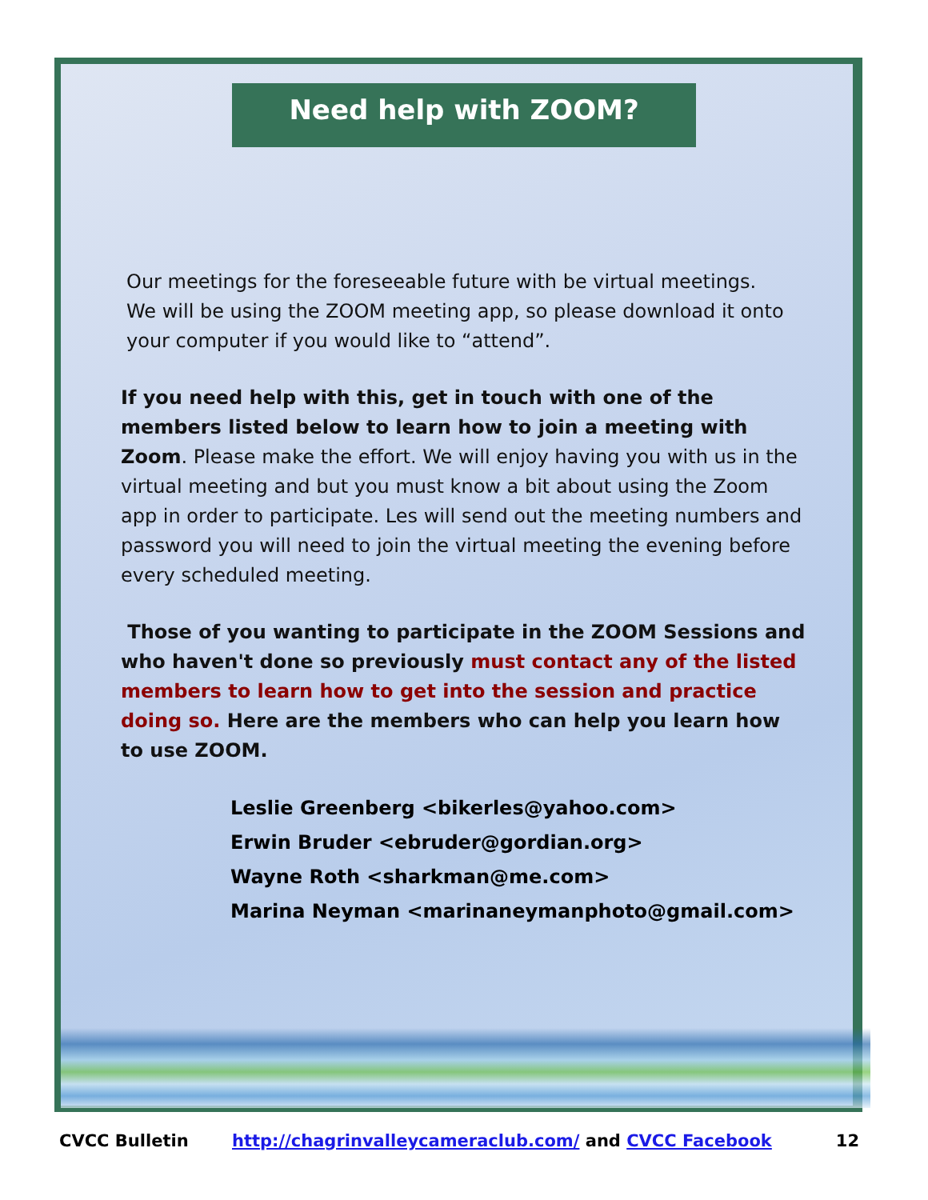Need help with ZOOM?
Our meetings for the foreseeable future with be virtual meetings.
We will be using the ZOOM meeting app, so please download it onto
your computer if you would like to “attend”.
If you need help with this, get in touch with one of the members listed below to learn how to join a meeting with Zoom. Please make the effort. We will enjoy having you with us in the virtual meeting and but you must know a bit about using the Zoom app in order to participate. Les will send out the meeting numbers and password you will need to join the virtual meeting the evening before every scheduled meeting.
Those of you wanting to participate in the ZOOM Sessions and who haven't done so previously must contact any of the listed members to learn how to get into the session and practice doing so. Here are the members who can help you learn how to use ZOOM.
Leslie Greenberg <bikerles@yahoo.com>
Erwin Bruder <ebruder@gordian.org>
Wayne Roth <sharkman@me.com>
Marina Neyman <marinaneymanphoto@gmail.com>
CVCC Bulletin http://chagrinvalleycameraclub.com/ and CVCC Facebook 12